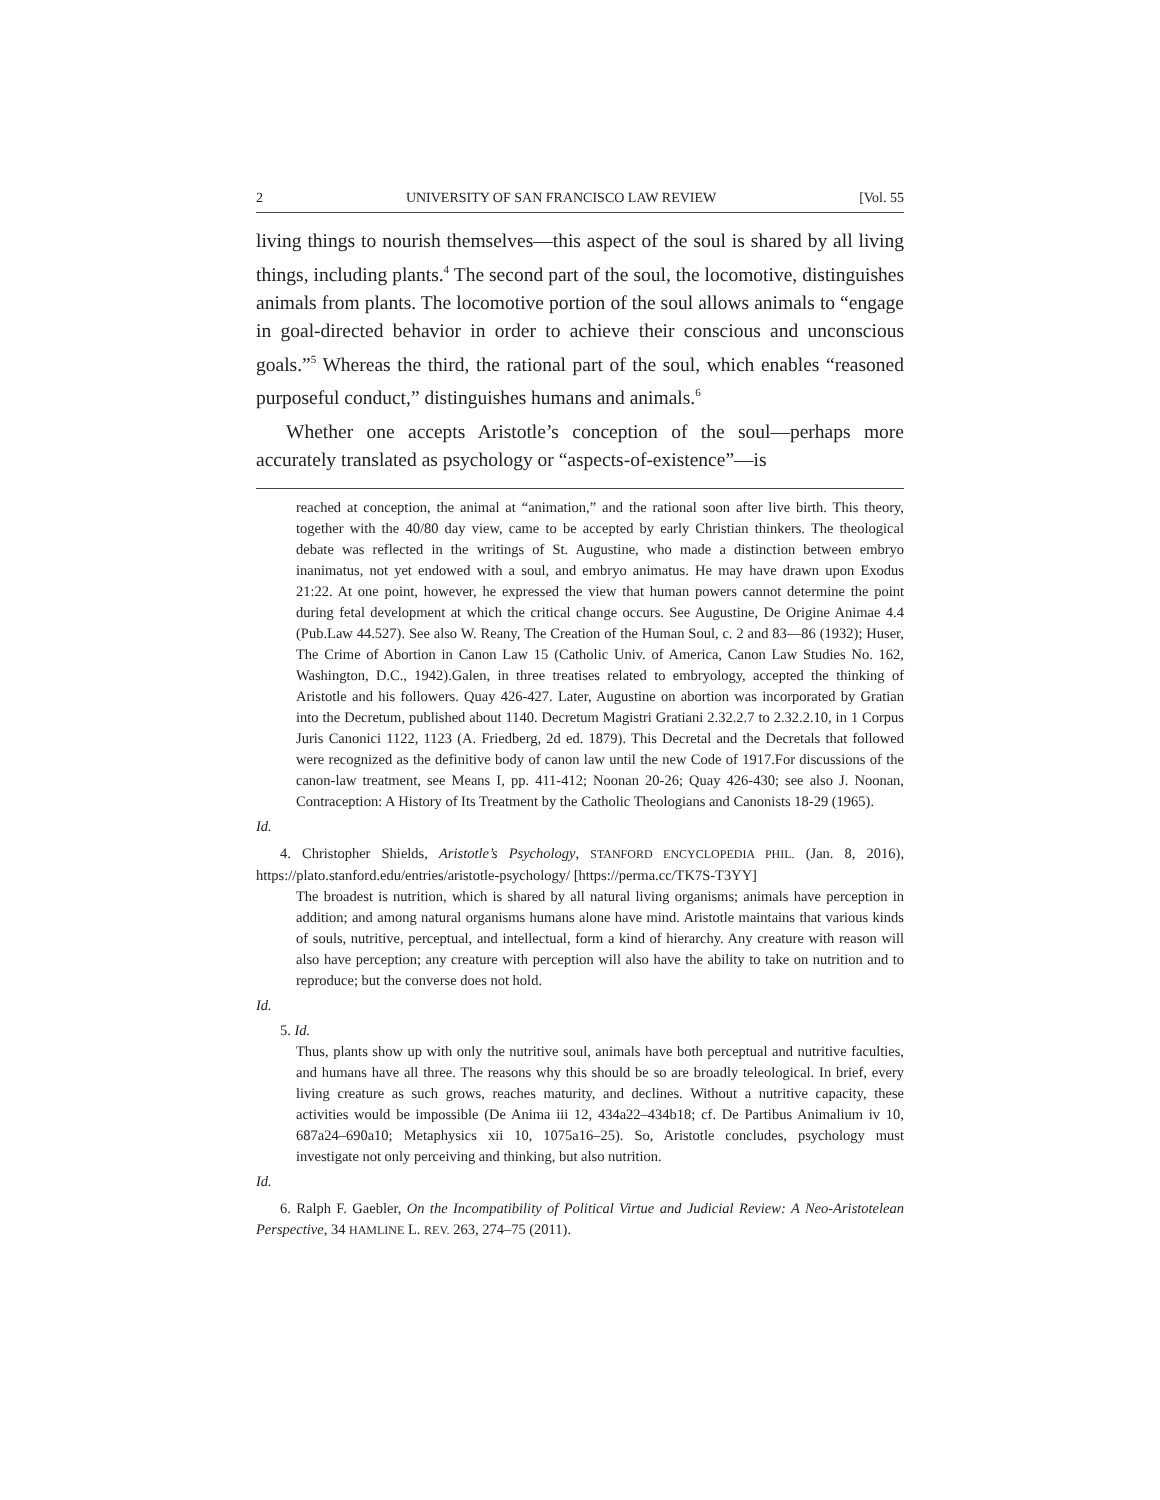2 UNIVERSITY OF SAN FRANCISCO LAW REVIEW [Vol. 55
living things to nourish themselves—this aspect of the soul is shared by all living things, including plants.<sup>4</sup> The second part of the soul, the locomotive, distinguishes animals from plants. The locomotive portion of the soul allows animals to “engage in goal-directed behavior in order to achieve their conscious and unconscious goals.”<sup>5</sup> Whereas the third, the rational part of the soul, which enables “reasoned purposeful conduct,” distinguishes humans and animals.<sup>6</sup>
Whether one accepts Aristotle’s conception of the soul—perhaps more accurately translated as psychology or “aspects-of-existence”—is
reached at conception, the animal at “animation,” and the rational soon after live birth. This theory, together with the 40/80 day view, came to be accepted by early Christian thinkers. The theological debate was reflected in the writings of St. Augustine, who made a distinction between embryo inanimatus, not yet endowed with a soul, and embryo animatus. He may have drawn upon Exodus 21:22. At one point, however, he expressed the view that human powers cannot determine the point during fetal development at which the critical change occurs. See Augustine, De Origine Animae 4.4 (Pub.Law 44.527). See also W. Reany, The Creation of the Human Soul, c. 2 and 83—86 (1932); Huser, The Crime of Abortion in Canon Law 15 (Catholic Univ. of America, Canon Law Studies No. 162, Washington, D.C., 1942).Galen, in three treatises related to embryology, accepted the thinking of Aristotle and his followers. Quay 426-427. Later, Augustine on abortion was incorporated by Gratian into the Decretum, published about 1140. Decretum Magistri Gratiani 2.32.2.7 to 2.32.2.10, in 1 Corpus Juris Canonici 1122, 1123 (A. Friedberg, 2d ed. 1879). This Decretal and the Decretals that followed were recognized as the definitive body of canon law until the new Code of 1917.For discussions of the canon-law treatment, see Means I, pp. 411-412; Noonan 20-26; Quay 426-430; see also J. Noonan, Contraception: A History of Its Treatment by the Catholic Theologians and Canonists 18-29 (1965).
Id.
4. Christopher Shields, Aristotle’s Psychology, STANFORD ENCYCLOPEDIA PHIL. (Jan. 8, 2016), https://plato.stanford.edu/entries/aristotle-psychology/ [https://perma.cc/TK7S-T3YY]
The broadest is nutrition, which is shared by all natural living organisms; animals have perception in addition; and among natural organisms humans alone have mind. Aristotle maintains that various kinds of souls, nutritive, perceptual, and intellectual, form a kind of hierarchy. Any creature with reason will also have perception; any creature with perception will also have the ability to take on nutrition and to reproduce; but the converse does not hold.
Id.
5. Id.
Thus, plants show up with only the nutritive soul, animals have both perceptual and nutritive faculties, and humans have all three. The reasons why this should be so are broadly teleological. In brief, every living creature as such grows, reaches maturity, and declines. Without a nutritive capacity, these activities would be impossible (De Anima iii 12, 434a22–434b18; cf. De Partibus Animalium iv 10, 687a24–690a10; Metaphysics xii 10, 1075a16–25). So, Aristotle concludes, psychology must investigate not only perceiving and thinking, but also nutrition.
Id.
6. Ralph F. Gaebler, On the Incompatibility of Political Virtue and Judicial Review: A Neo-Aristotelean Perspective, 34 HAMLINE L. REV. 263, 274–75 (2011).